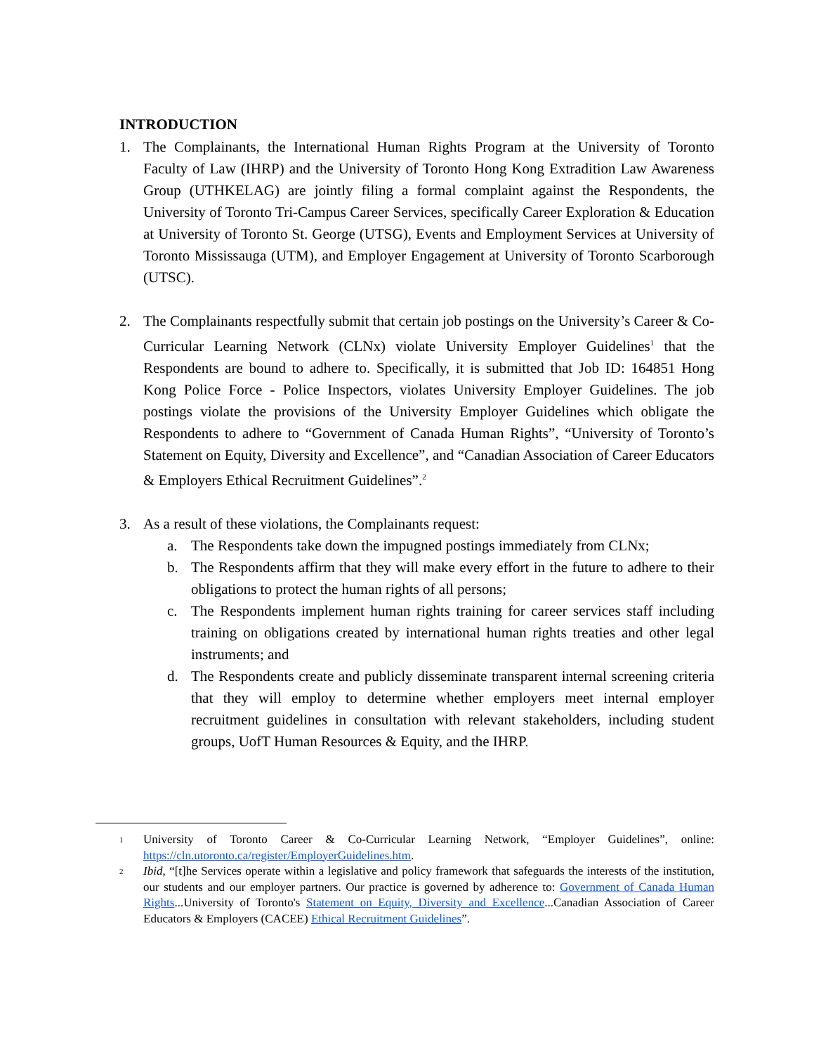INTRODUCTION
1. The Complainants, the International Human Rights Program at the University of Toronto Faculty of Law (IHRP) and the University of Toronto Hong Kong Extradition Law Awareness Group (UTHKELAG) are jointly filing a formal complaint against the Respondents, the University of Toronto Tri-Campus Career Services, specifically Career Exploration & Education at University of Toronto St. George (UTSG), Events and Employment Services at University of Toronto Mississauga (UTM), and Employer Engagement at University of Toronto Scarborough (UTSC).
2. The Complainants respectfully submit that certain job postings on the University’s Career & Co-Curricular Learning Network (CLNx) violate University Employer Guidelines<sup>1</sup> that the Respondents are bound to adhere to. Specifically, it is submitted that Job ID: 164851 Hong Kong Police Force - Police Inspectors, violates University Employer Guidelines. The job postings violate the provisions of the University Employer Guidelines which obligate the Respondents to adhere to “Government of Canada Human Rights”, “University of Toronto’s Statement on Equity, Diversity and Excellence”, and “Canadian Association of Career Educators & Employers Ethical Recruitment Guidelines”.<sup>2</sup>
3. As a result of these violations, the Complainants request:
a. The Respondents take down the impugned postings immediately from CLNx;
b. The Respondents affirm that they will make every effort in the future to adhere to their obligations to protect the human rights of all persons;
c. The Respondents implement human rights training for career services staff including training on obligations created by international human rights treaties and other legal instruments; and
d. The Respondents create and publicly disseminate transparent internal screening criteria that they will employ to determine whether employers meet internal employer recruitment guidelines in consultation with relevant stakeholders, including student groups, UofT Human Resources & Equity, and the IHRP.
<sup>1</sup>
University of Toronto Career & Co-Curricular Learning Network, “Employer Guidelines”, online: https://cln.utoronto.ca/register/EmployerGuidelines.htm.
<sup>2</sup>
Ibid, “[t]he Services operate within a legislative and policy framework that safeguards the interests of the institution, our students and our employer partners. Our practice is governed by adherence to: Government of Canada Human Rights...University of Toronto's Statement on Equity, Diversity and Excellence...Canadian Association of Career Educators & Employers (CACEE) Ethical Recruitment Guidelines”.